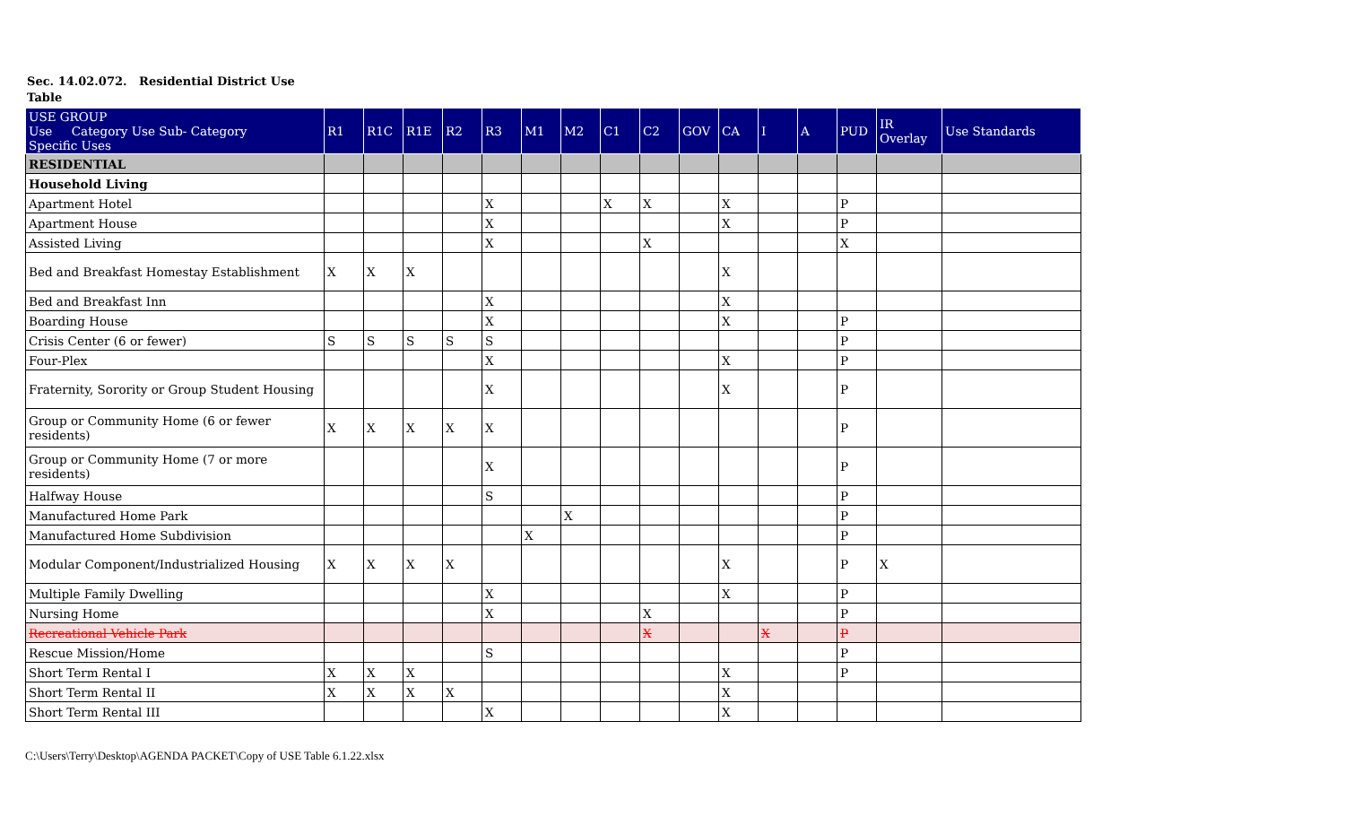Sec. 14.02.072. Residential District Use Table
| USE GROUP Use Category Use Sub- Category Specific Uses | R1 | R1C | R1E | R2 | R3 | M1 | M2 | C1 | C2 | GOV | CA | I | A | PUD | IR Overlay | Use Standards |
| --- | --- | --- | --- | --- | --- | --- | --- | --- | --- | --- | --- | --- | --- | --- | --- | --- |
| RESIDENTIAL | | | | | | | | | | | | | | | | |
| Household Living | | | | | | | | | | | | | | | | |
| Apartment Hotel | | | | | X | | | X | X | | X | | | P | | |
| Apartment House | | | | | X | | | | | | X | | | P | | |
| Assisted Living | | | | | X | | | | X | | | | | X | | |
| Bed and Breakfast Homestay Establishment | X | X | X | | | | | | | | X | | | | | |
| Bed and Breakfast Inn | | | | | X | | | | | | X | | | | | |
| Boarding House | | | | | X | | | | | | X | | | P | | |
| Crisis Center (6 or fewer) | S | S | S | S | S | | | | | | | | | P | | |
| Four-Plex | | | | | X | | | | | | X | | | P | | |
| Fraternity, Sorority or Group Student Housing | | | | | X | | | | | | X | | | P | | |
| Group or Community Home (6 or fewer residents) | X | X | X | X | X | | | | | | | | | P | | |
| Group or Community Home (7 or more residents) | | | | | X | | | | | | | | | P | | |
| Halfway House | | | | | S | | | | | | | | | P | | |
| Manufactured Home Park | | | | | | | X | | | | | | | P | | |
| Manufactured Home Subdivision | | | | | | X | | | | | | | | P | | |
| Modular Component/Industrialized Housing | X | X | X | X | | | | | | | X | | | P | X | |
| Multiple Family Dwelling | | | | | X | | | | | | X | | | P | | |
| Nursing Home | | | | | X | | | | X | | | | | P | | |
| Recreational Vehicle Park | | | | | | | | | X | | | X | | P | | |
| Rescue Mission/Home | | | | | S | | | | | | | | | P | | |
| Short Term Rental I | X | X | X | | | | | | | | X | | | P | | |
| Short Term Rental II | X | X | X | X | | | | | | | X | | | | | |
| Short Term Rental III | | | | | X | | | | | | X | | | | | |
C:\Users\Terry\Desktop\AGENDA PACKET\Copy of USE Table 6.1.22.xlsx